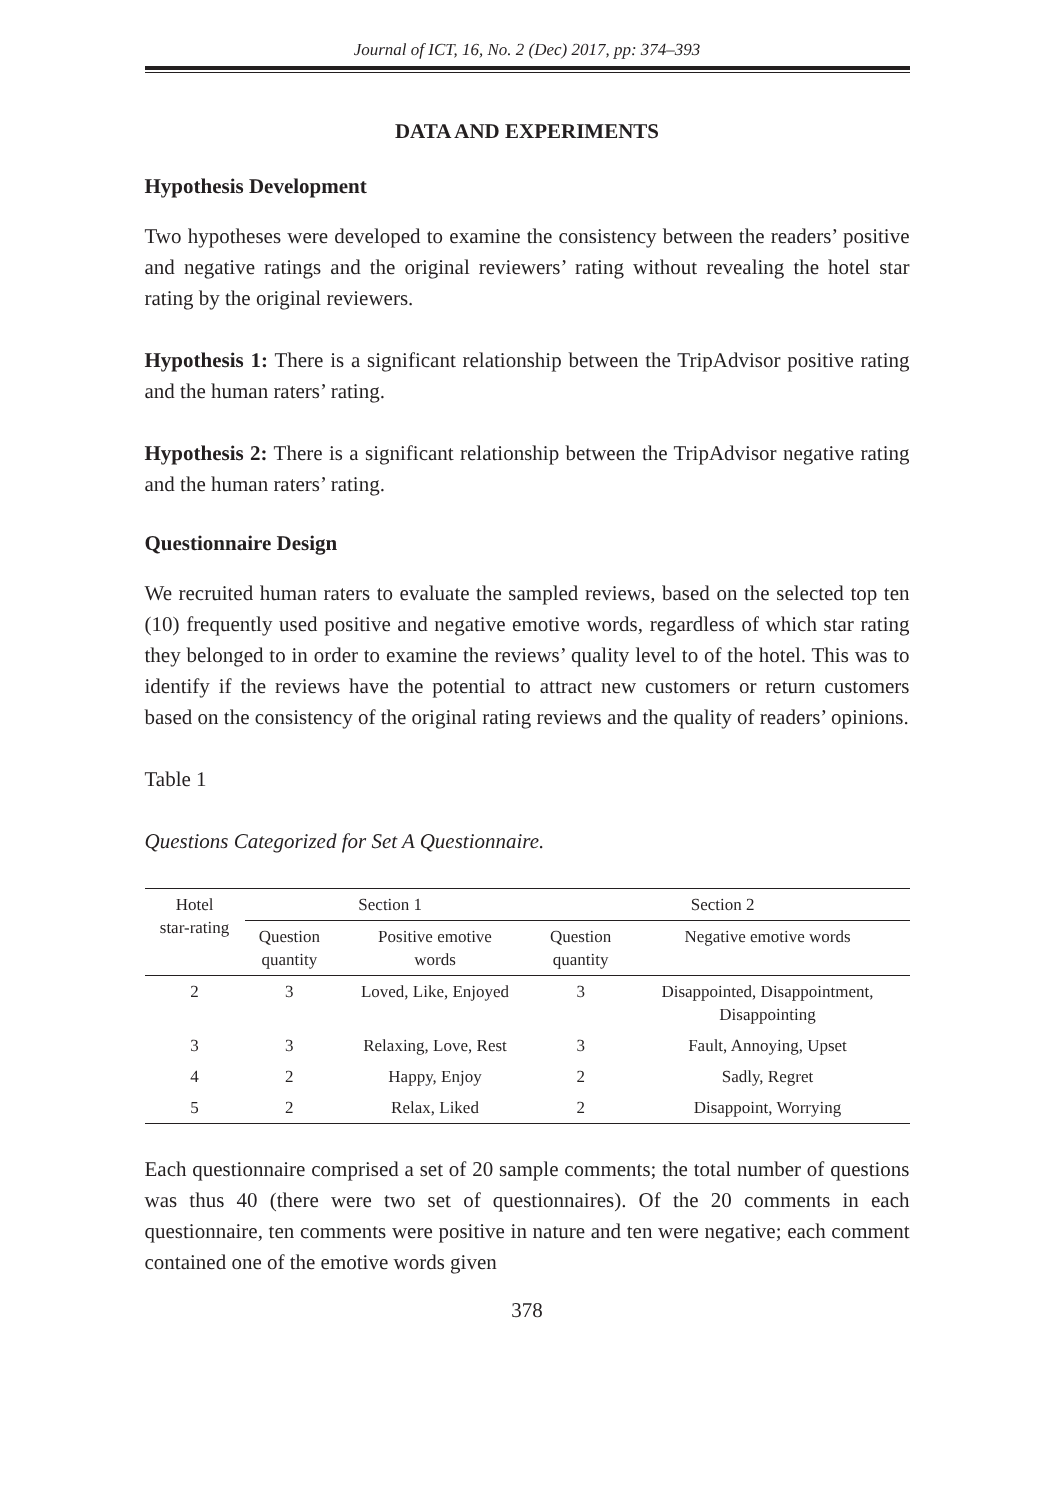Journal of ICT, 16, No. 2 (Dec) 2017, pp: 374–393
DATA AND EXPERIMENTS
Hypothesis Development
Two hypotheses were developed to examine the consistency between the readers’ positive and negative ratings and the original reviewers’ rating without revealing the hotel star rating by the original reviewers.
Hypothesis 1: There is a significant relationship between the TripAdvisor positive rating and the human raters’ rating.
Hypothesis 2: There is a significant relationship between the TripAdvisor negative rating and the human raters’ rating.
Questionnaire Design
We recruited human raters to evaluate the sampled reviews, based on the selected top ten (10) frequently used positive and negative emotive words, regardless of which star rating they belonged to in order to examine the reviews’ quality level to of the hotel. This was to identify if the reviews have the potential to attract new customers or return customers based on the consistency of the original rating reviews and the quality of readers’ opinions.
Table 1
Questions Categorized for Set A Questionnaire.
| Hotel star-rating | Section 1 | | Section 2 | |
| --- | --- | --- | --- | --- |
| | Question quantity | Positive emotive words | Question quantity | Negative emotive words |
| 2 | 3 | Loved, Like, Enjoyed | 3 | Disappointed, Disappointment, Disappointing |
| 3 | 3 | Relaxing, Love, Rest | 3 | Fault, Annoying, Upset |
| 4 | 2 | Happy, Enjoy | 2 | Sadly, Regret |
| 5 | 2 | Relax, Liked | 2 | Disappoint, Worrying |
Each questionnaire comprised a set of 20 sample comments; the total number of questions was thus 40 (there were two set of questionnaires). Of the 20 comments in each questionnaire, ten comments were positive in nature and ten were negative; each comment contained one of the emotive words given
378